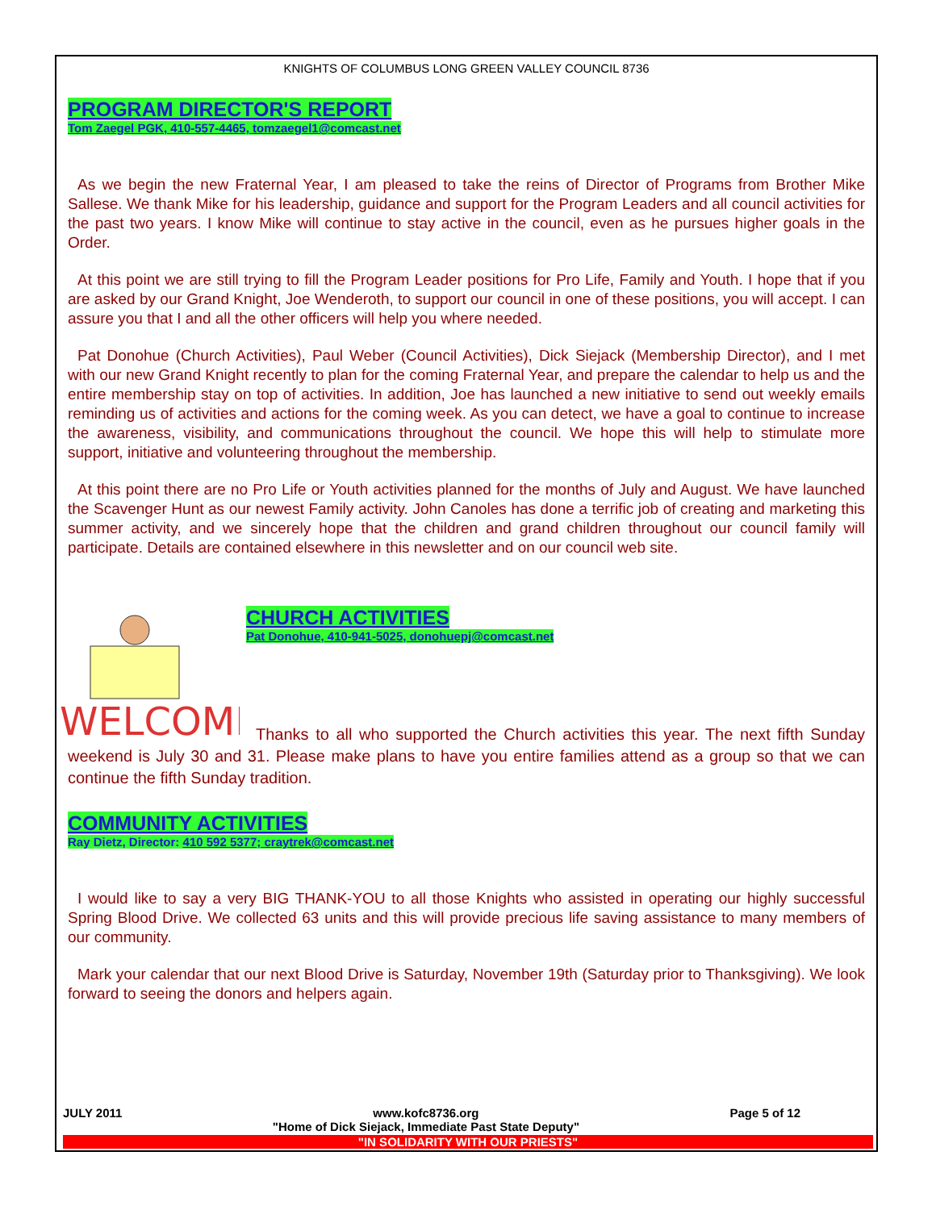KNIGHTS OF COLUMBUS LONG GREEN VALLEY COUNCIL 8736
PROGRAM DIRECTOR'S REPORT
Tom Zaegel PGK, 410-557-4465, tomzaegel1@comcast.net
As we begin the new Fraternal Year, I am pleased to take the reins of Director of Programs from Brother Mike Sallese. We thank Mike for his leadership, guidance and support for the Program Leaders and all council activities for the past two years. I know Mike will continue to stay active in the council, even as he pursues higher goals in the Order.
At this point we are still trying to fill the Program Leader positions for Pro Life, Family and Youth. I hope that if you are asked by our Grand Knight, Joe Wenderoth, to support our council in one of these positions, you will accept. I can assure you that I and all the other officers will help you where needed.
Pat Donohue (Church Activities), Paul Weber (Council Activities), Dick Siejack (Membership Director), and I met with our new Grand Knight recently to plan for the coming Fraternal Year, and prepare the calendar to help us and the entire membership stay on top of activities. In addition, Joe has launched a new initiative to send out weekly emails reminding us of activities and actions for the coming week. As you can detect, we have a goal to continue to increase the awareness, visibility, and communications throughout the council. We hope this will help to stimulate more support, initiative and volunteering throughout the membership.
At this point there are no Pro Life or Youth activities planned for the months of July and August. We have launched the Scavenger Hunt as our newest Family activity. John Canoles has done a terrific job of creating and marketing this summer activity, and we sincerely hope that the children and grand children throughout our council family will participate. Details are contained elsewhere in this newsletter and on our council web site.
WELCOME
CHURCH ACTIVITIES
Pat Donohue, 410-941-5025, donohuepj@comcast.net
Thanks to all who supported the Church activities this year. The next fifth Sunday weekend is July 30 and 31. Please make plans to have you entire families attend as a group so that we can continue the fifth Sunday tradition.
COMMUNITY ACTIVITIES
Ray Dietz, Director: 410 592 5377; craytrek@comcast.net
I would like to say a very BIG THANK-YOU to all those Knights who assisted in operating our highly successful Spring Blood Drive. We collected 63 units and this will provide precious life saving assistance to many members of our community.
Mark your calendar that our next Blood Drive is Saturday, November 19th (Saturday prior to Thanksgiving). We look forward to seeing the donors and helpers again.
JULY 2011 www.kofc8736.org
"Home of Dick Siejack, Immediate Past State Deputy" Page 5 of 12
"IN SOLIDARITY WITH OUR PRIESTS"